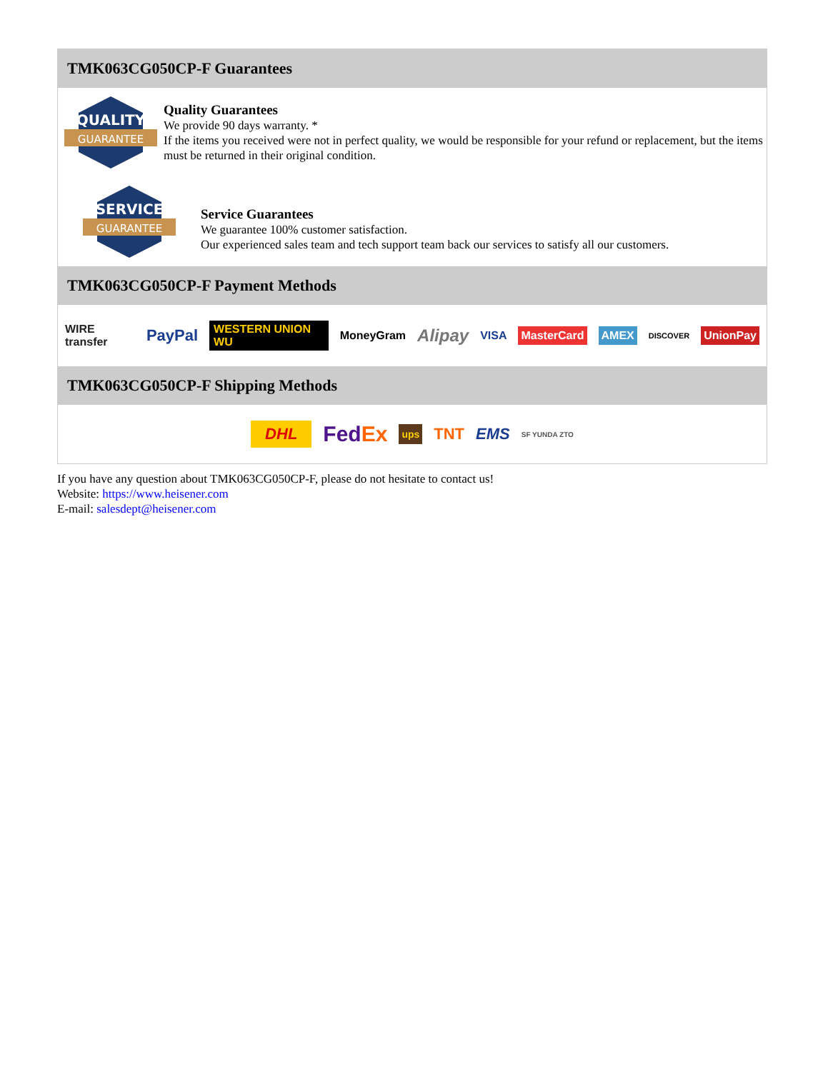TMK063CG050CP-F Guarantees
QUALITY
GUARANTEE
Quality Guarantees
We provide 90 days warranty. *
If the items you received were not in perfect quality, we would be responsible for your refund or replacement, but the items must be returned in their original condition.
SERVICE
GUARANTEE
Service Guarantees
We guarantee 100% customer satisfaction.
Our experienced sales team and tech support team back our services to satisfy all our customers.
TMK063CG050CP-F Payment Methods
WIRE transfer PayPal WESTERN UNION WU MoneyGram Alipay VISA MasterCard AMEX DISCOVER UnionPay
TMK063CG050CP-F Shipping Methods
DHL FedEx ups TNT EMS SF YUNDA ZTO
If you have any question about TMK063CG050CP-F, please do not hesitate to contact us!
Website: https://www.heisener.com
E-mail: salesdept@heisener.com